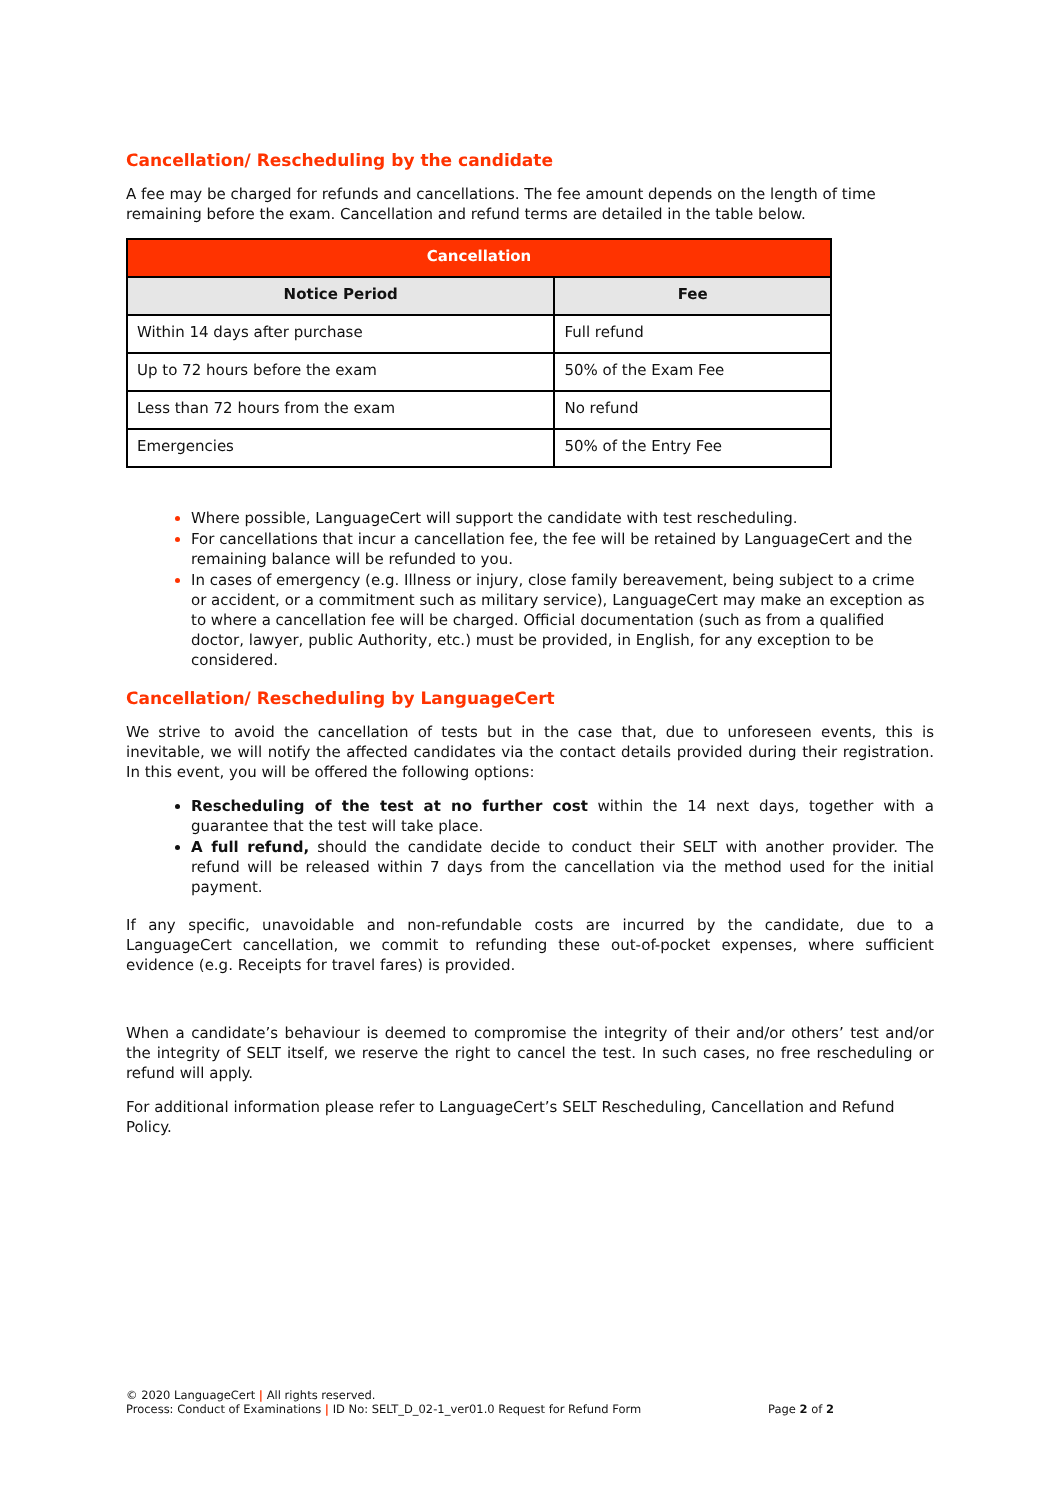Cancellation/ Rescheduling by the candidate
A fee may be charged for refunds and cancellations. The fee amount depends on the length of time remaining before the exam. Cancellation and refund terms are detailed in the table below.
| Cancellation | |
| --- | --- |
| Notice Period | Fee |
| Within 14 days after purchase | Full refund |
| Up to 72 hours before the exam | 50% of the Exam Fee |
| Less than 72 hours from the exam | No refund |
| Emergencies | 50% of the Entry Fee |
Where possible, LanguageCert will support the candidate with test rescheduling.
For cancellations that incur a cancellation fee, the fee will be retained by LanguageCert and the remaining balance will be refunded to you.
In cases of emergency (e.g. Illness or injury, close family bereavement, being subject to a crime or accident, or a commitment such as military service), LanguageCert may make an exception as to where a cancellation fee will be charged. Official documentation (such as from a qualified doctor, lawyer, public Authority, etc.) must be provided, in English, for any exception to be considered.
Cancellation/ Rescheduling by LanguageCert
We strive to avoid the cancellation of tests but in the case that, due to unforeseen events, this is inevitable, we will notify the affected candidates via the contact details provided during their registration. In this event, you will be offered the following options:
Rescheduling of the test at no further cost within the 14 next days, together with a guarantee that the test will take place.
A full refund, should the candidate decide to conduct their SELT with another provider. The refund will be released within 7 days from the cancellation via the method used for the initial payment.
If any specific, unavoidable and non-refundable costs are incurred by the candidate, due to a LanguageCert cancellation, we commit to refunding these out-of-pocket expenses, where sufficient evidence (e.g. Receipts for travel fares) is provided.
When a candidate’s behaviour is deemed to compromise the integrity of their and/or others’ test and/or the integrity of SELT itself, we reserve the right to cancel the test. In such cases, no free rescheduling or refund will apply.
For additional information please refer to LanguageCert’s SELT Rescheduling, Cancellation and Refund Policy.
© 2020 LanguageCert | All rights reserved.
Process: Conduct of Examinations | ID No: SELT_D_02-1_ver01.0 Request for Refund Form Page 2 of 2